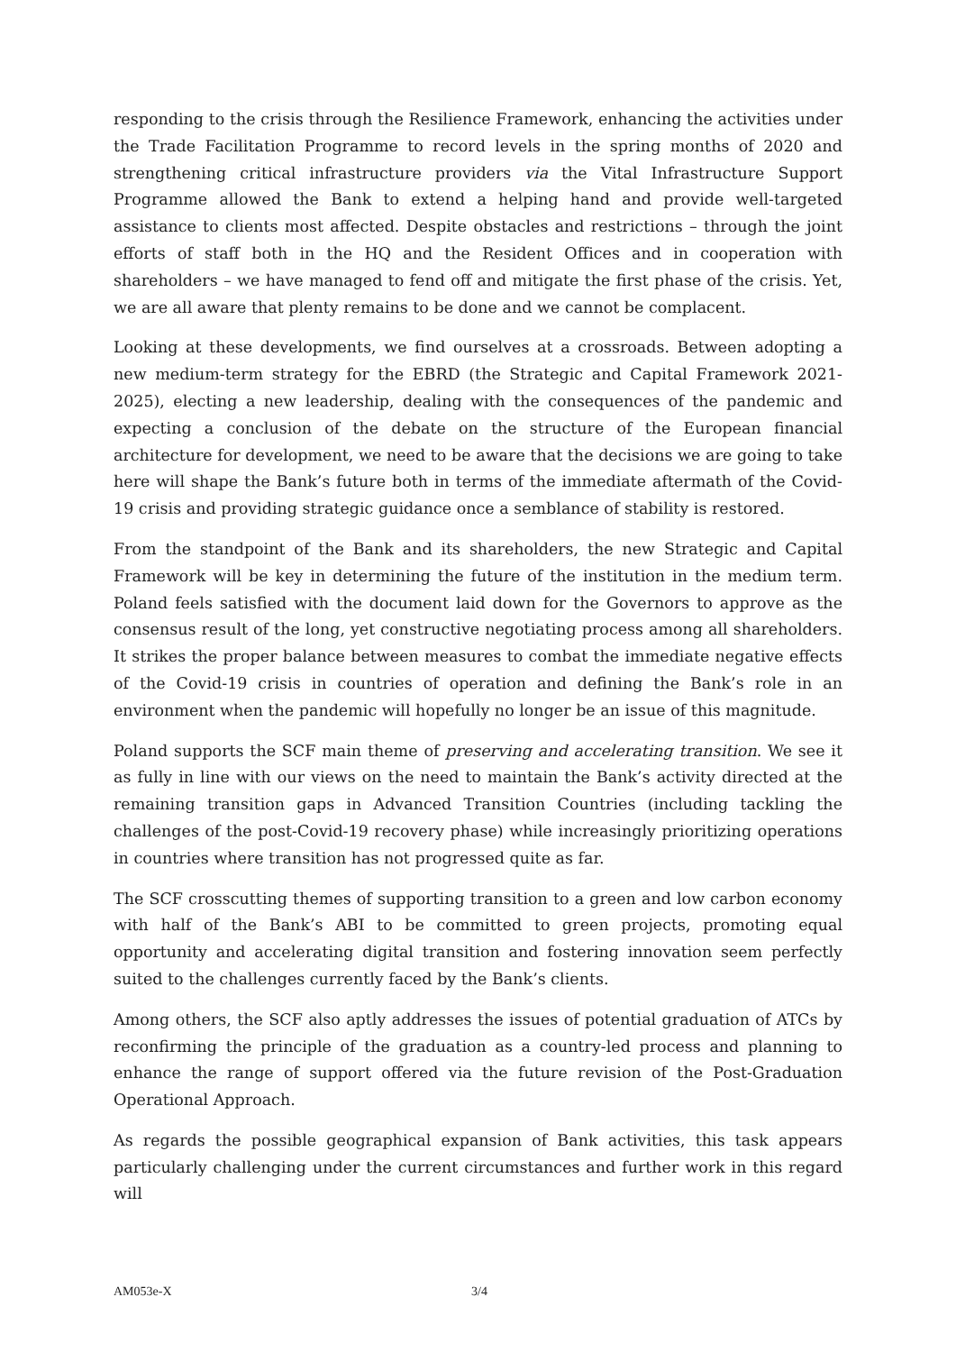responding to the crisis through the Resilience Framework, enhancing the activities under the Trade Facilitation Programme to record levels in the spring months of 2020 and strengthening critical infrastructure providers via the Vital Infrastructure Support Programme allowed the Bank to extend a helping hand and provide well-targeted assistance to clients most affected. Despite obstacles and restrictions – through the joint efforts of staff both in the HQ and the Resident Offices and in cooperation with shareholders – we have managed to fend off and mitigate the first phase of the crisis. Yet, we are all aware that plenty remains to be done and we cannot be complacent.
Looking at these developments, we find ourselves at a crossroads. Between adopting a new medium-term strategy for the EBRD (the Strategic and Capital Framework 2021-2025), electing a new leadership, dealing with the consequences of the pandemic and expecting a conclusion of the debate on the structure of the European financial architecture for development, we need to be aware that the decisions we are going to take here will shape the Bank’s future both in terms of the immediate aftermath of the Covid-19 crisis and providing strategic guidance once a semblance of stability is restored.
From the standpoint of the Bank and its shareholders, the new Strategic and Capital Framework will be key in determining the future of the institution in the medium term. Poland feels satisfied with the document laid down for the Governors to approve as the consensus result of the long, yet constructive negotiating process among all shareholders. It strikes the proper balance between measures to combat the immediate negative effects of the Covid-19 crisis in countries of operation and defining the Bank’s role in an environment when the pandemic will hopefully no longer be an issue of this magnitude.
Poland supports the SCF main theme of preserving and accelerating transition. We see it as fully in line with our views on the need to maintain the Bank’s activity directed at the remaining transition gaps in Advanced Transition Countries (including tackling the challenges of the post-Covid-19 recovery phase) while increasingly prioritizing operations in countries where transition has not progressed quite as far.
The SCF crosscutting themes of supporting transition to a green and low carbon economy with half of the Bank’s ABI to be committed to green projects, promoting equal opportunity and accelerating digital transition and fostering innovation seem perfectly suited to the challenges currently faced by the Bank’s clients.
Among others, the SCF also aptly addresses the issues of potential graduation of ATCs by reconfirming the principle of the graduation as a country-led process and planning to enhance the range of support offered via the future revision of the Post-Graduation Operational Approach.
As regards the possible geographical expansion of Bank activities, this task appears particularly challenging under the current circumstances and further work in this regard will
AM053e-X 3/4